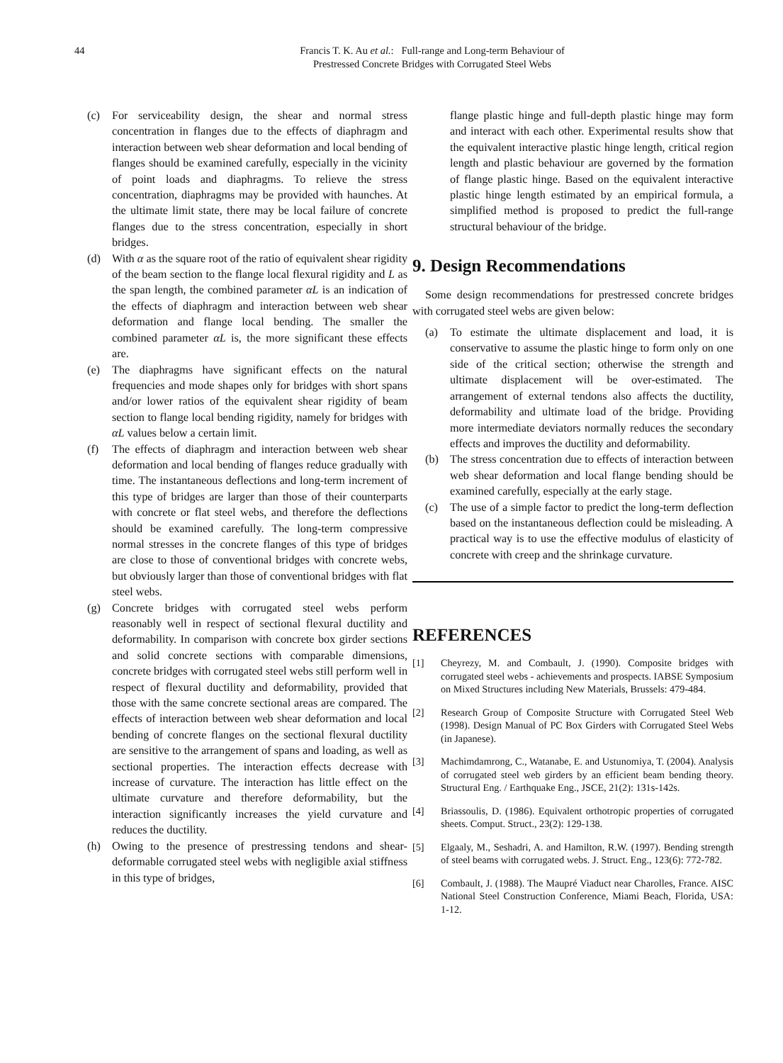44 Francis T. K. Au et al.: Full-range and Long-term Behaviour of
Prestressed Concrete Bridges with Corrugated Steel Webs
(c) For serviceability design, the shear and normal stress concentration in flanges due to the effects of diaphragm and interaction between web shear deformation and local bending of flanges should be examined carefully, especially in the vicinity of point loads and diaphragms. To relieve the stress concentration, diaphragms may be provided with haunches. At the ultimate limit state, there may be local failure of concrete flanges due to the stress concentration, especially in short bridges.
(d) With α as the square root of the ratio of equivalent shear rigidity of the beam section to the flange local flexural rigidity and L as the span length, the combined parameter αL is an indication of the effects of diaphragm and interaction between web shear deformation and flange local bending. The smaller the combined parameter αL is, the more significant these effects are.
(e) The diaphragms have significant effects on the natural frequencies and mode shapes only for bridges with short spans and/or lower ratios of the equivalent shear rigidity of beam section to flange local bending rigidity, namely for bridges with αL values below a certain limit.
(f) The effects of diaphragm and interaction between web shear deformation and local bending of flanges reduce gradually with time. The instantaneous deflections and long-term increment of this type of bridges are larger than those of their counterparts with concrete or flat steel webs, and therefore the deflections should be examined carefully. The long-term compressive normal stresses in the concrete flanges of this type of bridges are close to those of conventional bridges with concrete webs, but obviously larger than those of conventional bridges with flat steel webs.
(g) Concrete bridges with corrugated steel webs perform reasonably well in respect of sectional flexural ductility and deformability. In comparison with concrete box girder sections and solid concrete sections with comparable dimensions, concrete bridges with corrugated steel webs still perform well in respect of flexural ductility and deformability, provided that those with the same concrete sectional areas are compared. The effects of interaction between web shear deformation and local bending of concrete flanges on the sectional flexural ductility are sensitive to the arrangement of spans and loading, as well as sectional properties. The interaction effects decrease with increase of curvature. The interaction has little effect on the ultimate curvature and therefore deformability, but the interaction significantly increases the yield curvature and reduces the ductility.
(h) Owing to the presence of prestressing tendons and shear-deformable corrugated steel webs with negligible axial stiffness in this type of bridges,
flange plastic hinge and full-depth plastic hinge may form and interact with each other. Experimental results show that the equivalent interactive plastic hinge length, critical region length and plastic behaviour are governed by the formation of flange plastic hinge. Based on the equivalent interactive plastic hinge length estimated by an empirical formula, a simplified method is proposed to predict the full-range structural behaviour of the bridge.
9. Design Recommendations
Some design recommendations for prestressed concrete bridges with corrugated steel webs are given below:
(a) To estimate the ultimate displacement and load, it is conservative to assume the plastic hinge to form only on one side of the critical section; otherwise the strength and ultimate displacement will be over-estimated. The arrangement of external tendons also affects the ductility, deformability and ultimate load of the bridge. Providing more intermediate deviators normally reduces the secondary effects and improves the ductility and deformability.
(b) The stress concentration due to effects of interaction between web shear deformation and local flange bending should be examined carefully, especially at the early stage.
(c) The use of a simple factor to predict the long-term deflection based on the instantaneous deflection could be misleading. A practical way is to use the effective modulus of elasticity of concrete with creep and the shrinkage curvature.
REFERENCES
[1] Cheyrezy, M. and Combault, J. (1990). Composite bridges with corrugated steel webs - achievements and prospects. IABSE Symposium on Mixed Structures including New Materials, Brussels: 479-484.
[2] Research Group of Composite Structure with Corrugated Steel Web (1998). Design Manual of PC Box Girders with Corrugated Steel Webs (in Japanese).
[3] Machimdamrong, C., Watanabe, E. and Ustunomiya, T. (2004). Analysis of corrugated steel web girders by an efficient beam bending theory. Structural Eng. / Earthquake Eng., JSCE, 21(2): 131s-142s.
[4] Briassoulis, D. (1986). Equivalent orthotropic properties of corrugated sheets. Comput. Struct., 23(2): 129-138.
[5] Elgaaly, M., Seshadri, A. and Hamilton, R.W. (1997). Bending strength of steel beams with corrugated webs. J. Struct. Eng., 123(6): 772-782.
[6] Combault, J. (1988). The Maupré Viaduct near Charolles, France. AISC National Steel Construction Conference, Miami Beach, Florida, USA: 1-12.